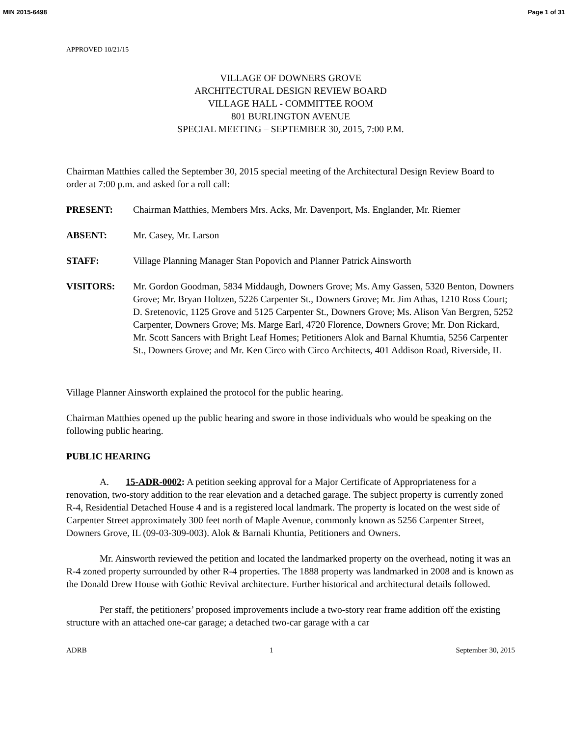MIN 2015-6498 Page 1 of 31
APPROVED 10/21/15
VILLAGE OF DOWNERS GROVE
ARCHITECTURAL DESIGN REVIEW BOARD
VILLAGE HALL - COMMITTEE ROOM
801 BURLINGTON AVENUE
SPECIAL MEETING – SEPTEMBER 30, 2015, 7:00 P.M.
Chairman Matthies called the September 30, 2015 special meeting of the Architectural Design Review Board to order at 7:00 p.m. and asked for a roll call:
PRESENT: Chairman Matthies, Members Mrs. Acks, Mr. Davenport, Ms. Englander, Mr. Riemer
ABSENT: Mr. Casey, Mr. Larson
STAFF: Village Planning Manager Stan Popovich and Planner Patrick Ainsworth
VISITORS: Mr. Gordon Goodman, 5834 Middaugh, Downers Grove; Ms. Amy Gassen, 5320 Benton, Downers Grove; Mr. Bryan Holtzen, 5226 Carpenter St., Downers Grove; Mr. Jim Athas, 1210 Ross Court; D. Sretenovic, 1125 Grove and 5125 Carpenter St., Downers Grove; Ms. Alison Van Bergren, 5252 Carpenter, Downers Grove; Ms. Marge Earl, 4720 Florence, Downers Grove; Mr. Don Rickard, Mr. Scott Sancers with Bright Leaf Homes; Petitioners Alok and Barnal Khumtia, 5256 Carpenter St., Downers Grove; and Mr. Ken Circo with Circo Architects, 401 Addison Road, Riverside, IL
Village Planner Ainsworth explained the protocol for the public hearing.
Chairman Matthies opened up the public hearing and swore in those individuals who would be speaking on the following public hearing.
PUBLIC HEARING
A. 15-ADR-0002: A petition seeking approval for a Major Certificate of Appropriateness for a renovation, two-story addition to the rear elevation and a detached garage. The subject property is currently zoned R-4, Residential Detached House 4 and is a registered local landmark. The property is located on the west side of Carpenter Street approximately 300 feet north of Maple Avenue, commonly known as 5256 Carpenter Street, Downers Grove, IL (09-03-309-003). Alok & Barnali Khuntia, Petitioners and Owners.
Mr. Ainsworth reviewed the petition and located the landmarked property on the overhead, noting it was an R-4 zoned property surrounded by other R-4 properties. The 1888 property was landmarked in 2008 and is known as the Donald Drew House with Gothic Revival architecture. Further historical and architectural details followed.
Per staff, the petitioners’ proposed improvements include a two-story rear frame addition off the existing structure with an attached one-car garage; a detached two-car garage with a car
ADRB 1 September 30, 2015